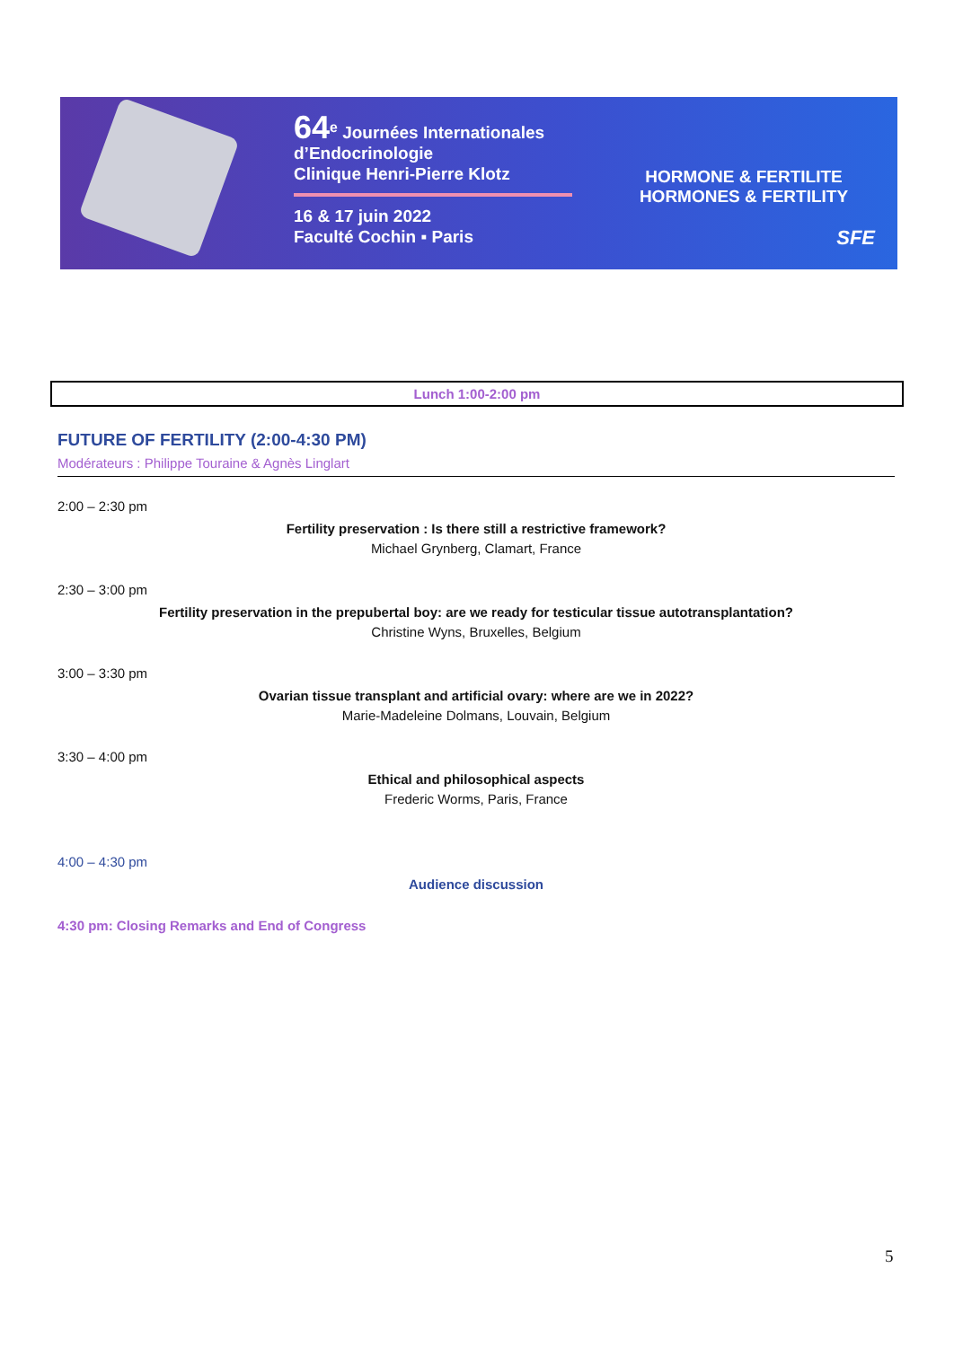64<sup>e</sup> Journées Internationales
d’Endocrinologie
Clinique Henri-Pierre Klotz
16 & 17 juin 2022
Faculté Cochin ▪ Paris
HORMONE & FERTILITE
HORMONES & FERTILITY
SFE
Lunch 1:00-2:00 pm
FUTURE OF FERTILITY (2:00-4:30 PM)
Modérateurs : Philippe Touraine & Agnès Linglart
2:00 – 2:30 pm
Fertility preservation : Is there still a restrictive framework?
Michael Grynberg, Clamart, France
2:30 – 3:00 pm
Fertility preservation in the prepubertal boy: are we ready for testicular tissue autotransplantation?
Christine Wyns, Bruxelles, Belgium
3:00 – 3:30 pm
Ovarian tissue transplant and artificial ovary: where are we in 2022?
Marie-Madeleine Dolmans, Louvain, Belgium
3:30 – 4:00 pm
Ethical and philosophical aspects
Frederic Worms, Paris, France
4:00 – 4:30 pm
Audience discussion
4:30 pm: Closing Remarks and End of Congress
5